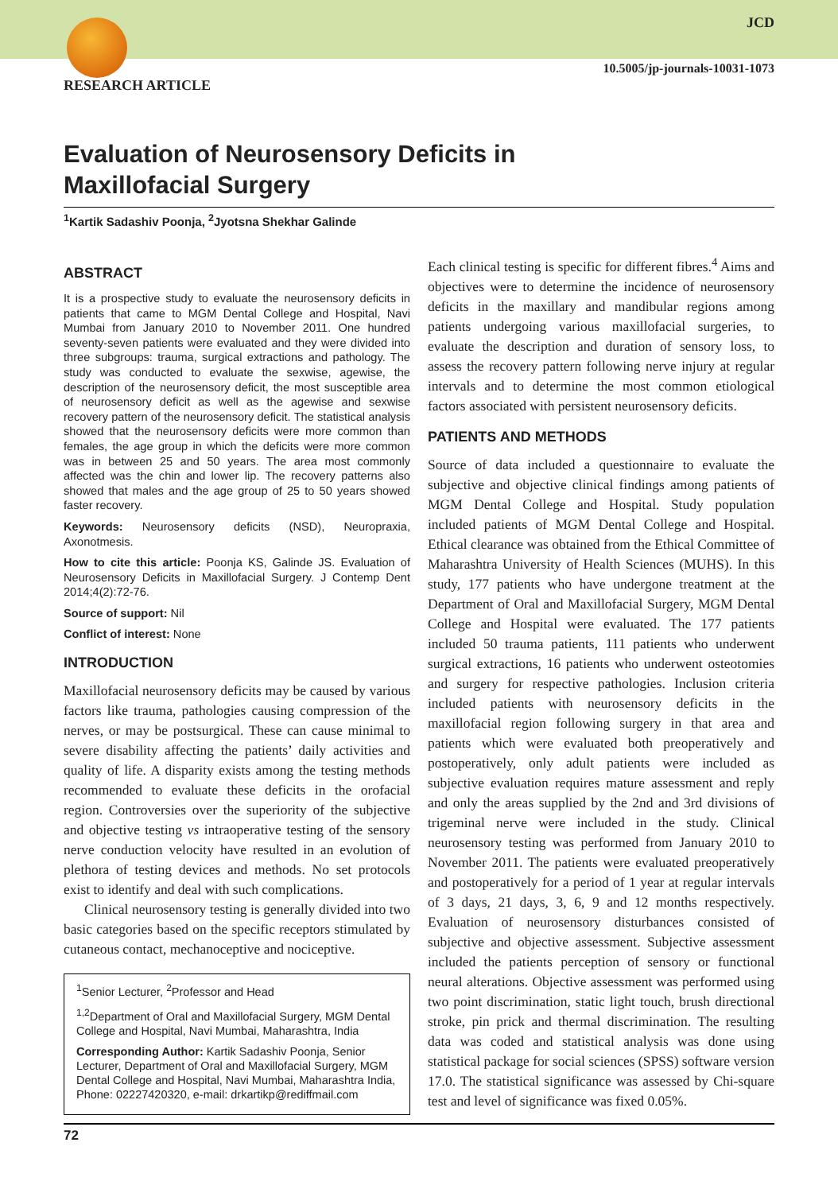JCD
10.5005/jp-journals-10031-1073
RESEARCH ARTICLE
Evaluation of Neurosensory Deficits in
Maxillofacial Surgery
<sup>1</sup> Kartik Sadashiv Poonja, <sup>2</sup>Jyotsna Shekhar Galinde
ABSTRACT
It is a prospective study to evaluate the neurosensory deficits in patients that came to MGM Dental College and Hospital, Navi Mumbai from January 2010 to November 2011. One hundred seventy-seven patients were evaluated and they were divided into three subgroups: trauma, surgical extractions and pathology. The study was conducted to evaluate the sexwise, agewise, the description of the neurosensory deficit, the most susceptible area of neurosensory deficit as well as the agewise and sexwise recovery pattern of the neurosensory deficit. The statistical analysis showed that the neurosensory deficits were more common than females, the age group in which the deficits were more common was in between 25 and 50 years. The area most commonly affected was the chin and lower lip. The recovery patterns also showed that males and the age group of 25 to 50 years showed faster recovery.
Keywords: Neurosensory deficits (NSD), Neuropraxia, Axonotmesis.
How to cite this article: Poonja KS, Galinde JS. Evaluation of Neurosensory Deficits in Maxillofacial Surgery. J Contemp Dent 2014;4(2):72-76.
Source of support: Nil
Conflict of interest: None
INTRODUCTION
Maxillofacial neurosensory deficits may be caused by various factors like trauma, pathologies causing compression of the nerves, or may be postsurgical. These can cause minimal to severe disability affecting the patients’ daily activities and quality of life. A disparity exists among the testing methods recommended to evaluate these deficits in the orofacial region. Controversies over the superiority of the subjective and objective testing vs intraoperative testing of the sensory nerve conduction velocity have resulted in an evolution of plethora of testing devices and methods. No set protocols exist to identify and deal with such complications.
Clinical neurosensory testing is generally divided into two basic categories based on the specific receptors stimulated by cutaneous contact, mechanoceptive and nociceptive.
<sup>1</sup> Senior Lecturer, <sup>2</sup>Professor and Head
<sup>1,2</sup>Department of Oral and Maxillofacial Surgery, MGM Dental College and Hospital, Navi Mumbai, Maharashtra, India
Corresponding Author: Kartik Sadashiv Poonja, Senior Lecturer, Department of Oral and Maxillofacial Surgery, MGM Dental College and Hospital, Navi Mumbai, Maharashtra India, Phone: 02227420320, e-mail: drkartikp@rediffmail.com
Each clinical testing is specific for different fibres.<sup>4</sup> Aims and objectives were to determine the incidence of neurosensory deficits in the maxillary and mandibular regions among patients undergoing various maxillofacial surgeries, to evaluate the description and duration of sensory loss, to assess the recovery pattern following nerve injury at regular intervals and to determine the most common etiological factors associated with persistent neurosensory deficits.
PATIENTS AND METHODS
Source of data included a questionnaire to evaluate the subjective and objective clinical findings among patients of MGM Dental College and Hospital. Study population included patients of MGM Dental College and Hospital. Ethical clearance was obtained from the Ethical Committee of Maharashtra University of Health Sciences (MUHS). In this study, 177 patients who have undergone treatment at the Department of Oral and Maxillofacial Surgery, MGM Dental College and Hospital were evaluated. The 177 patients included 50 trauma patients, 111 patients who underwent surgical extractions, 16 patients who underwent osteotomies and surgery for respective pathologies. Inclusion criteria included patients with neurosensory deficits in the maxillofacial region following surgery in that area and patients which were evaluated both preoperatively and postoperatively, only adult patients were included as subjective evaluation requires mature assessment and reply and only the areas supplied by the 2nd and 3rd divisions of trigeminal nerve were included in the study. Clinical neurosensory testing was performed from January 2010 to November 2011. The patients were evaluated preoperatively and postoperatively for a period of 1 year at regular intervals of 3 days, 21 days, 3, 6, 9 and 12 months respectively. Evaluation of neurosensory disturbances consisted of subjective and objective assessment. Subjective assessment included the patients perception of sensory or functional neural alterations. Objective assessment was performed using two point discrimination, static light touch, brush directional stroke, pin prick and thermal discrimination. The resulting data was coded and statistical analysis was done using statistical package for social sciences (SPSS) software version 17.0. The statistical significance was assessed by Chi-square test and level of significance was fixed 0.05%.
72